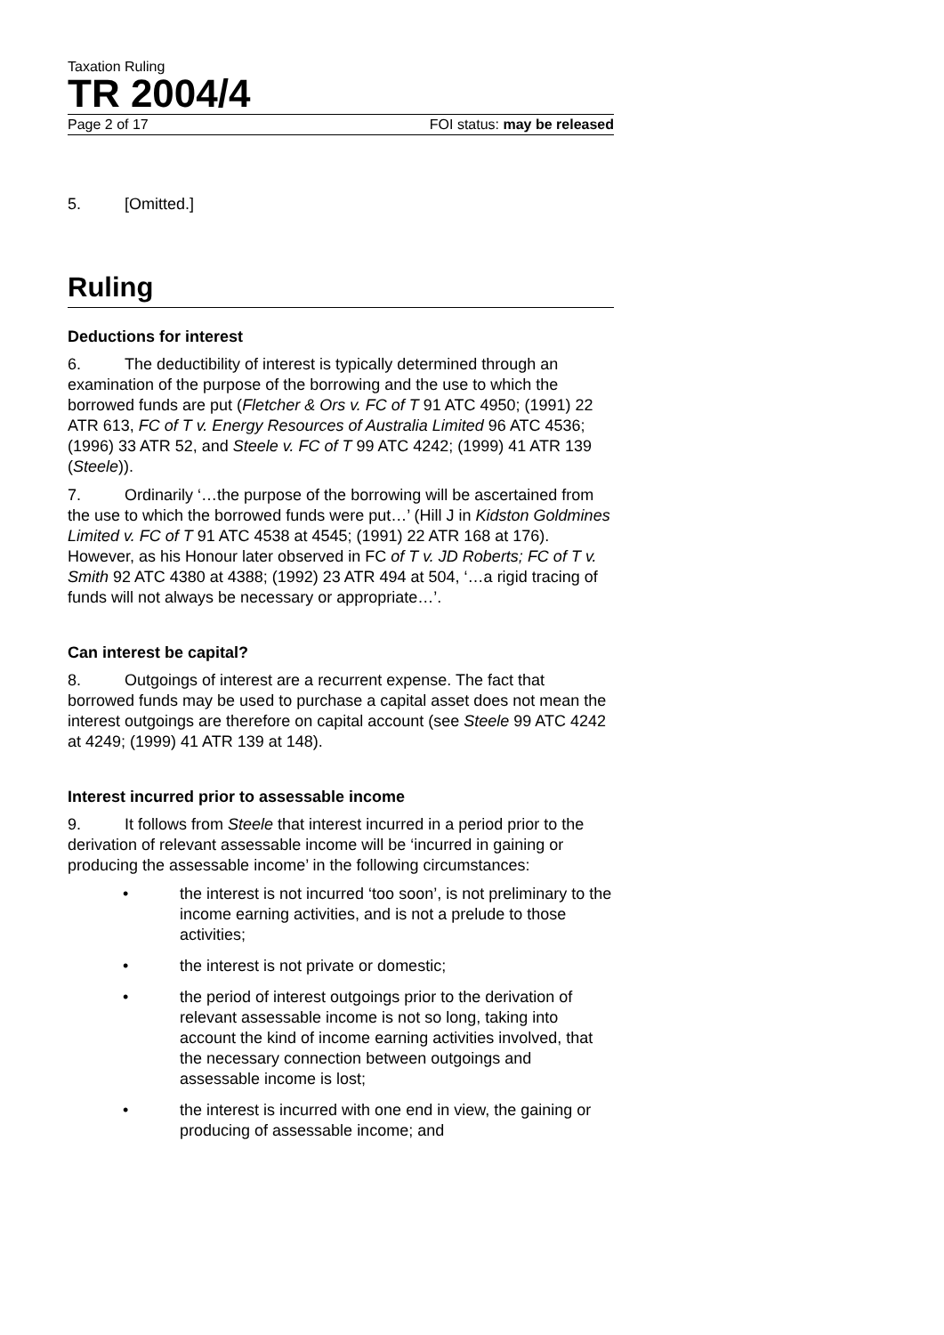Taxation Ruling
TR 2004/4
Page 2 of 17 FOI status: may be released
5. [Omitted.]
Ruling
Deductions for interest
6. The deductibility of interest is typically determined through an examination of the purpose of the borrowing and the use to which the borrowed funds are put (Fletcher & Ors v. FC of T 91 ATC 4950; (1991) 22 ATR 613, FC of T v. Energy Resources of Australia Limited 96 ATC 4536; (1996) 33 ATR 52, and Steele v. FC of T 99 ATC 4242; (1999) 41 ATR 139 (Steele)).
7. Ordinarily ‘…the purpose of the borrowing will be ascertained from the use to which the borrowed funds were put…’ (Hill J in Kidston Goldmines Limited v. FC of T 91 ATC 4538 at 4545; (1991) 22 ATR 168 at 176). However, as his Honour later observed in FC of T v. JD Roberts; FC of T v. Smith 92 ATC 4380 at 4388; (1992) 23 ATR 494 at 504, ‘…a rigid tracing of funds will not always be necessary or appropriate…’.
Can interest be capital?
8. Outgoings of interest are a recurrent expense. The fact that borrowed funds may be used to purchase a capital asset does not mean the interest outgoings are therefore on capital account (see Steele 99 ATC 4242 at 4249; (1999) 41 ATR 139 at 148).
Interest incurred prior to assessable income
9. It follows from Steele that interest incurred in a period prior to the derivation of relevant assessable income will be ‘incurred in gaining or producing the assessable income’ in the following circumstances:
• the interest is not incurred ‘too soon’, is not preliminary to the income earning activities, and is not a prelude to those activities;
• the interest is not private or domestic;
• the period of interest outgoings prior to the derivation of relevant assessable income is not so long, taking into account the kind of income earning activities involved, that the necessary connection between outgoings and assessable income is lost;
• the interest is incurred with one end in view, the gaining or producing of assessable income; and